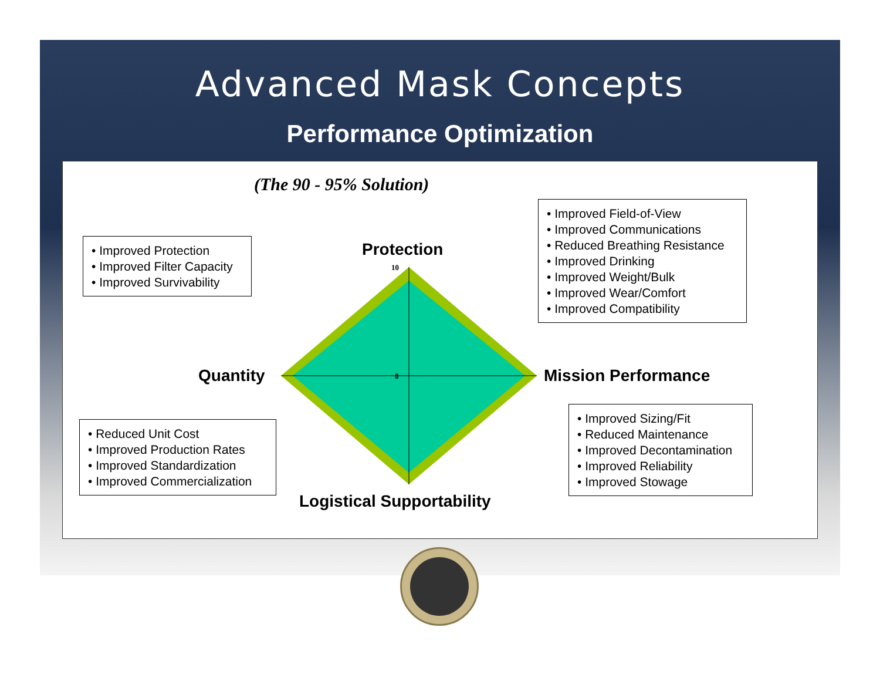Advanced Mask Concepts
Performance Optimization
(The 90 - 95% Solution)
• Improved Protection
• Improved Filter Capacity
• Improved Survivability
• Improved Field-of-View
• Improved Communications
• Reduced Breathing Resistance
• Improved Drinking
• Improved Weight/Bulk
• Improved Wear/Comfort
• Improved Compatibility
• Reduced Unit Cost
• Improved Production Rates
• Improved Standardization
• Improved Commercialization
• Improved Sizing/Fit
• Reduced Maintenance
• Improved Decontamination
• Improved Reliability
• Improved Stowage
Protection
Quantity Mission Performance
Logistical Supportability
10
8